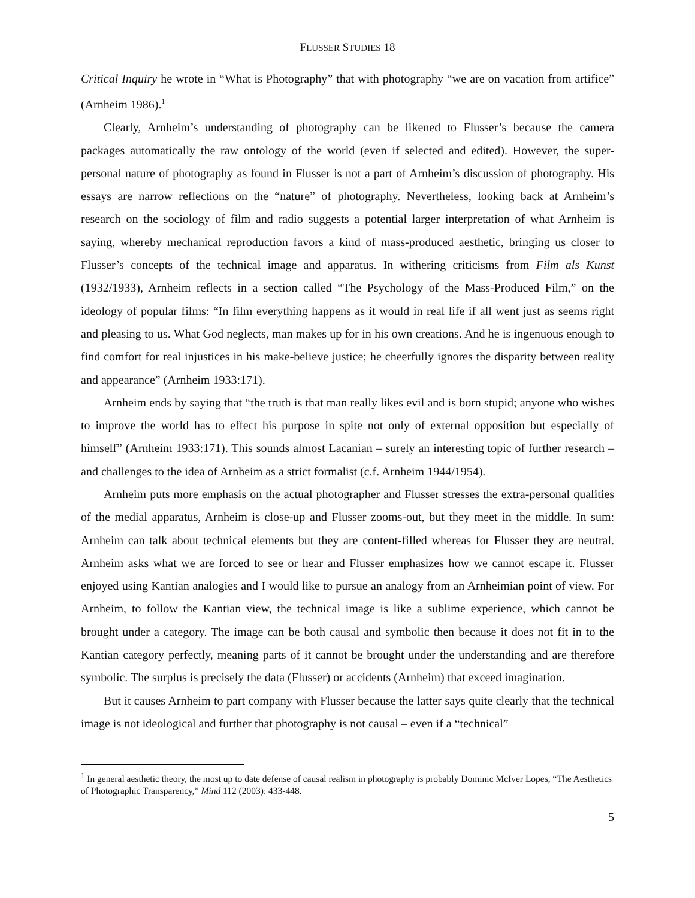FLUSSER STUDIES 18
Critical Inquiry he wrote in “What is Photography” that with photography “we are on vacation from artifice” (Arnheim 1986).<sup>1</sup>
Clearly, Arnheim’s understanding of photography can be likened to Flusser’s because the camera packages automatically the raw ontology of the world (even if selected and edited). However, the super-personal nature of photography as found in Flusser is not a part of Arnheim’s discussion of photography. His essays are narrow reflections on the “nature” of photography. Nevertheless, looking back at Arnheim’s research on the sociology of film and radio suggests a potential larger interpretation of what Arnheim is saying, whereby mechanical reproduction favors a kind of mass-produced aesthetic, bringing us closer to Flusser’s concepts of the technical image and apparatus. In withering criticisms from Film als Kunst (1932/1933), Arnheim reflects in a section called “The Psychology of the Mass-Produced Film,” on the ideology of popular films: “In film everything happens as it would in real life if all went just as seems right and pleasing to us. What God neglects, man makes up for in his own creations. And he is ingenuous enough to find comfort for real injustices in his make-believe justice; he cheerfully ignores the disparity between reality and appearance” (Arnheim 1933:171).
Arnheim ends by saying that “the truth is that man really likes evil and is born stupid; anyone who wishes to improve the world has to effect his purpose in spite not only of external opposition but especially of himself” (Arnheim 1933:171). This sounds almost Lacanian – surely an interesting topic of further research – and challenges to the idea of Arnheim as a strict formalist (c.f. Arnheim 1944/1954).
Arnheim puts more emphasis on the actual photographer and Flusser stresses the extra-personal qualities of the medial apparatus, Arnheim is close-up and Flusser zooms-out, but they meet in the middle. In sum: Arnheim can talk about technical elements but they are content-filled whereas for Flusser they are neutral. Arnheim asks what we are forced to see or hear and Flusser emphasizes how we cannot escape it. Flusser enjoyed using Kantian analogies and I would like to pursue an analogy from an Arnheimian point of view. For Arnheim, to follow the Kantian view, the technical image is like a sublime experience, which cannot be brought under a category. The image can be both causal and symbolic then because it does not fit in to the Kantian category perfectly, meaning parts of it cannot be brought under the understanding and are therefore symbolic. The surplus is precisely the data (Flusser) or accidents (Arnheim) that exceed imagination.
But it causes Arnheim to part company with Flusser because the latter says quite clearly that the technical image is not ideological and further that photography is not causal – even if a “technical”
<sup>1</sup> In general aesthetic theory, the most up to date defense of causal realism in photography is probably Dominic McIver Lopes, “The Aesthetics of Photographic Transparency,” Mind 112 (2003): 433-448.
5